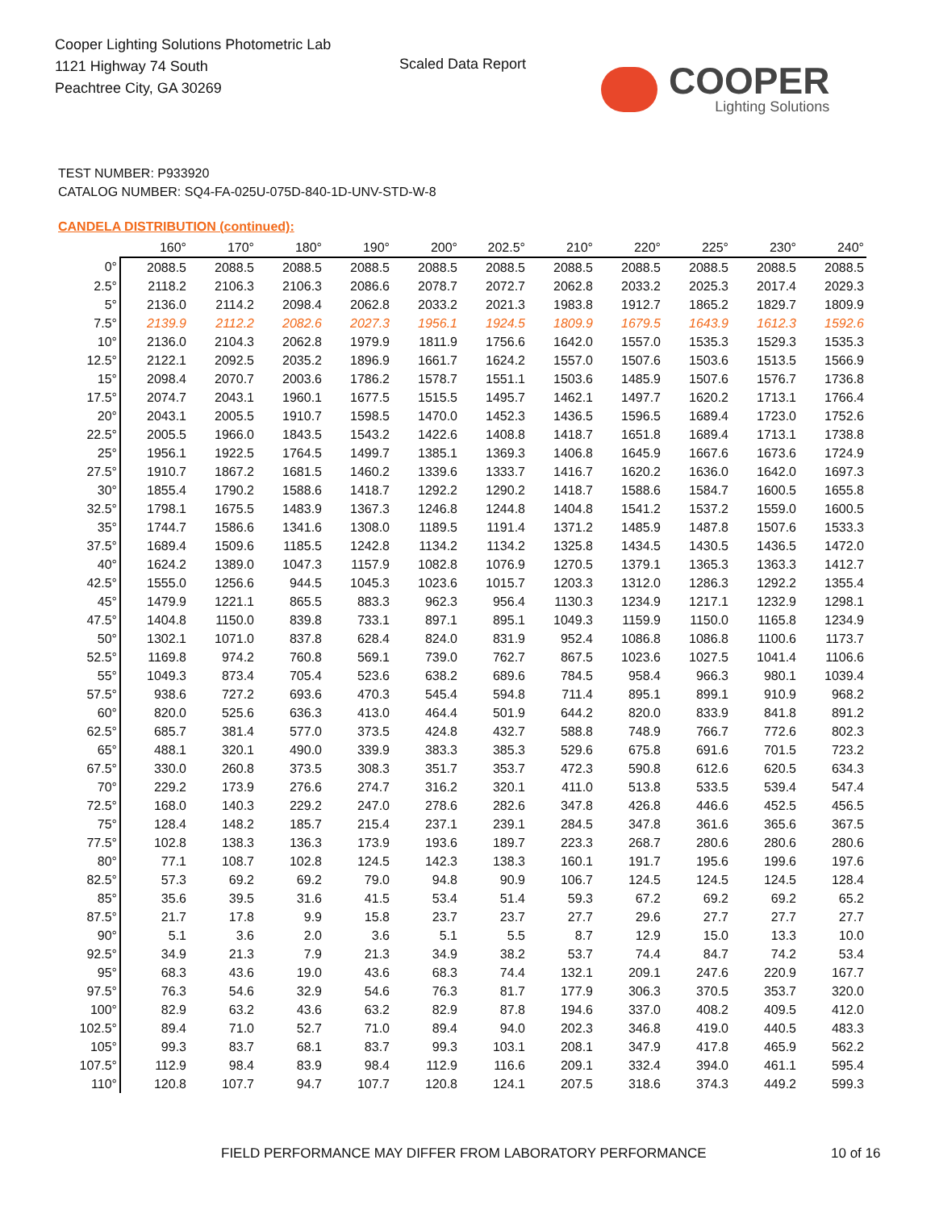Cooper Lighting Solutions Photometric Lab
1121 Highway 74 South
Peachtree City, GA 30269
Scaled Data Report
COOPER
Lighting Solutions
TEST NUMBER: P933920
CATALOG NUMBER: SQ4-FA-025U-075D-840-1D-UNV-STD-W-8
CANDELA DISTRIBUTION (continued):
| | 160° | 170° | 180° | 190° | 200° | 202.5° | 210° | 220° | 225° | 230° | 240° |
| --- | --- | --- | --- | --- | --- | --- | --- | --- | --- | --- | --- |
| 0° | 2088.5 | 2088.5 | 2088.5 | 2088.5 | 2088.5 | 2088.5 | 2088.5 | 2088.5 | 2088.5 | 2088.5 | 2088.5 |
| 2.5° | 2118.2 | 2106.3 | 2106.3 | 2086.6 | 2078.7 | 2072.7 | 2062.8 | 2033.2 | 2025.3 | 2017.4 | 2029.3 |
| 5° | 2136.0 | 2114.2 | 2098.4 | 2062.8 | 2033.2 | 2021.3 | 1983.8 | 1912.7 | 1865.2 | 1829.7 | 1809.9 |
| 7.5° | 2139.9 | 2112.2 | 2082.6 | 2027.3 | 1956.1 | 1924.5 | 1809.9 | 1679.5 | 1643.9 | 1612.3 | 1592.6 |
| 10° | 2136.0 | 2104.3 | 2062.8 | 1979.9 | 1811.9 | 1756.6 | 1642.0 | 1557.0 | 1535.3 | 1529.3 | 1535.3 |
| 12.5° | 2122.1 | 2092.5 | 2035.2 | 1896.9 | 1661.7 | 1624.2 | 1557.0 | 1507.6 | 1503.6 | 1513.5 | 1566.9 |
| 15° | 2098.4 | 2070.7 | 2003.6 | 1786.2 | 1578.7 | 1551.1 | 1503.6 | 1485.9 | 1507.6 | 1576.7 | 1736.8 |
| 17.5° | 2074.7 | 2043.1 | 1960.1 | 1677.5 | 1515.5 | 1495.7 | 1462.1 | 1497.7 | 1620.2 | 1713.1 | 1766.4 |
| 20° | 2043.1 | 2005.5 | 1910.7 | 1598.5 | 1470.0 | 1452.3 | 1436.5 | 1596.5 | 1689.4 | 1723.0 | 1752.6 |
| 22.5° | 2005.5 | 1966.0 | 1843.5 | 1543.2 | 1422.6 | 1408.8 | 1418.7 | 1651.8 | 1689.4 | 1713.1 | 1738.8 |
| 25° | 1956.1 | 1922.5 | 1764.5 | 1499.7 | 1385.1 | 1369.3 | 1406.8 | 1645.9 | 1667.6 | 1673.6 | 1724.9 |
| 27.5° | 1910.7 | 1867.2 | 1681.5 | 1460.2 | 1339.6 | 1333.7 | 1416.7 | 1620.2 | 1636.0 | 1642.0 | 1697.3 |
| 30° | 1855.4 | 1790.2 | 1588.6 | 1418.7 | 1292.2 | 1290.2 | 1418.7 | 1588.6 | 1584.7 | 1600.5 | 1655.8 |
| 32.5° | 1798.1 | 1675.5 | 1483.9 | 1367.3 | 1246.8 | 1244.8 | 1404.8 | 1541.2 | 1537.2 | 1559.0 | 1600.5 |
| 35° | 1744.7 | 1586.6 | 1341.6 | 1308.0 | 1189.5 | 1191.4 | 1371.2 | 1485.9 | 1487.8 | 1507.6 | 1533.3 |
| 37.5° | 1689.4 | 1509.6 | 1185.5 | 1242.8 | 1134.2 | 1134.2 | 1325.8 | 1434.5 | 1430.5 | 1436.5 | 1472.0 |
| 40° | 1624.2 | 1389.0 | 1047.3 | 1157.9 | 1082.8 | 1076.9 | 1270.5 | 1379.1 | 1365.3 | 1363.3 | 1412.7 |
| 42.5° | 1555.0 | 1256.6 | 944.5 | 1045.3 | 1023.6 | 1015.7 | 1203.3 | 1312.0 | 1286.3 | 1292.2 | 1355.4 |
| 45° | 1479.9 | 1221.1 | 865.5 | 883.3 | 962.3 | 956.4 | 1130.3 | 1234.9 | 1217.1 | 1232.9 | 1298.1 |
| 47.5° | 1404.8 | 1150.0 | 839.8 | 733.1 | 897.1 | 895.1 | 1049.3 | 1159.9 | 1150.0 | 1165.8 | 1234.9 |
| 50° | 1302.1 | 1071.0 | 837.8 | 628.4 | 824.0 | 831.9 | 952.4 | 1086.8 | 1086.8 | 1100.6 | 1173.7 |
| 52.5° | 1169.8 | 974.2 | 760.8 | 569.1 | 739.0 | 762.7 | 867.5 | 1023.6 | 1027.5 | 1041.4 | 1106.6 |
| 55° | 1049.3 | 873.4 | 705.4 | 523.6 | 638.2 | 689.6 | 784.5 | 958.4 | 966.3 | 980.1 | 1039.4 |
| 57.5° | 938.6 | 727.2 | 693.6 | 470.3 | 545.4 | 594.8 | 711.4 | 895.1 | 899.1 | 910.9 | 968.2 |
| 60° | 820.0 | 525.6 | 636.3 | 413.0 | 464.4 | 501.9 | 644.2 | 820.0 | 833.9 | 841.8 | 891.2 |
| 62.5° | 685.7 | 381.4 | 577.0 | 373.5 | 424.8 | 432.7 | 588.8 | 748.9 | 766.7 | 772.6 | 802.3 |
| 65° | 488.1 | 320.1 | 490.0 | 339.9 | 383.3 | 385.3 | 529.6 | 675.8 | 691.6 | 701.5 | 723.2 |
| 67.5° | 330.0 | 260.8 | 373.5 | 308.3 | 351.7 | 353.7 | 472.3 | 590.8 | 612.6 | 620.5 | 634.3 |
| 70° | 229.2 | 173.9 | 276.6 | 274.7 | 316.2 | 320.1 | 411.0 | 513.8 | 533.5 | 539.4 | 547.4 |
| 72.5° | 168.0 | 140.3 | 229.2 | 247.0 | 278.6 | 282.6 | 347.8 | 426.8 | 446.6 | 452.5 | 456.5 |
| 75° | 128.4 | 148.2 | 185.7 | 215.4 | 237.1 | 239.1 | 284.5 | 347.8 | 361.6 | 365.6 | 367.5 |
| 77.5° | 102.8 | 138.3 | 136.3 | 173.9 | 193.6 | 189.7 | 223.3 | 268.7 | 280.6 | 280.6 | 280.6 |
| 80° | 77.1 | 108.7 | 102.8 | 124.5 | 142.3 | 138.3 | 160.1 | 191.7 | 195.6 | 199.6 | 197.6 |
| 82.5° | 57.3 | 69.2 | 69.2 | 79.0 | 94.8 | 90.9 | 106.7 | 124.5 | 124.5 | 124.5 | 128.4 |
| 85° | 35.6 | 39.5 | 31.6 | 41.5 | 53.4 | 51.4 | 59.3 | 67.2 | 69.2 | 69.2 | 65.2 |
| 87.5° | 21.7 | 17.8 | 9.9 | 15.8 | 23.7 | 23.7 | 27.7 | 29.6 | 27.7 | 27.7 | 27.7 |
| 90° | 5.1 | 3.6 | 2.0 | 3.6 | 5.1 | 5.5 | 8.7 | 12.9 | 15.0 | 13.3 | 10.0 |
| 92.5° | 34.9 | 21.3 | 7.9 | 21.3 | 34.9 | 38.2 | 53.7 | 74.4 | 84.7 | 74.2 | 53.4 |
| 95° | 68.3 | 43.6 | 19.0 | 43.6 | 68.3 | 74.4 | 132.1 | 209.1 | 247.6 | 220.9 | 167.7 |
| 97.5° | 76.3 | 54.6 | 32.9 | 54.6 | 76.3 | 81.7 | 177.9 | 306.3 | 370.5 | 353.7 | 320.0 |
| 100° | 82.9 | 63.2 | 43.6 | 63.2 | 82.9 | 87.8 | 194.6 | 337.0 | 408.2 | 409.5 | 412.0 |
| 102.5° | 89.4 | 71.0 | 52.7 | 71.0 | 89.4 | 94.0 | 202.3 | 346.8 | 419.0 | 440.5 | 483.3 |
| 105° | 99.3 | 83.7 | 68.1 | 83.7 | 99.3 | 103.1 | 208.1 | 347.9 | 417.8 | 465.9 | 562.2 |
| 107.5° | 112.9 | 98.4 | 83.9 | 98.4 | 112.9 | 116.6 | 209.1 | 332.4 | 394.0 | 461.1 | 595.4 |
| 110° | 120.8 | 107.7 | 94.7 | 107.7 | 120.8 | 124.1 | 207.5 | 318.6 | 374.3 | 449.2 | 599.3 |
FIELD PERFORMANCE MAY DIFFER FROM LABORATORY PERFORMANCE
10 of 16